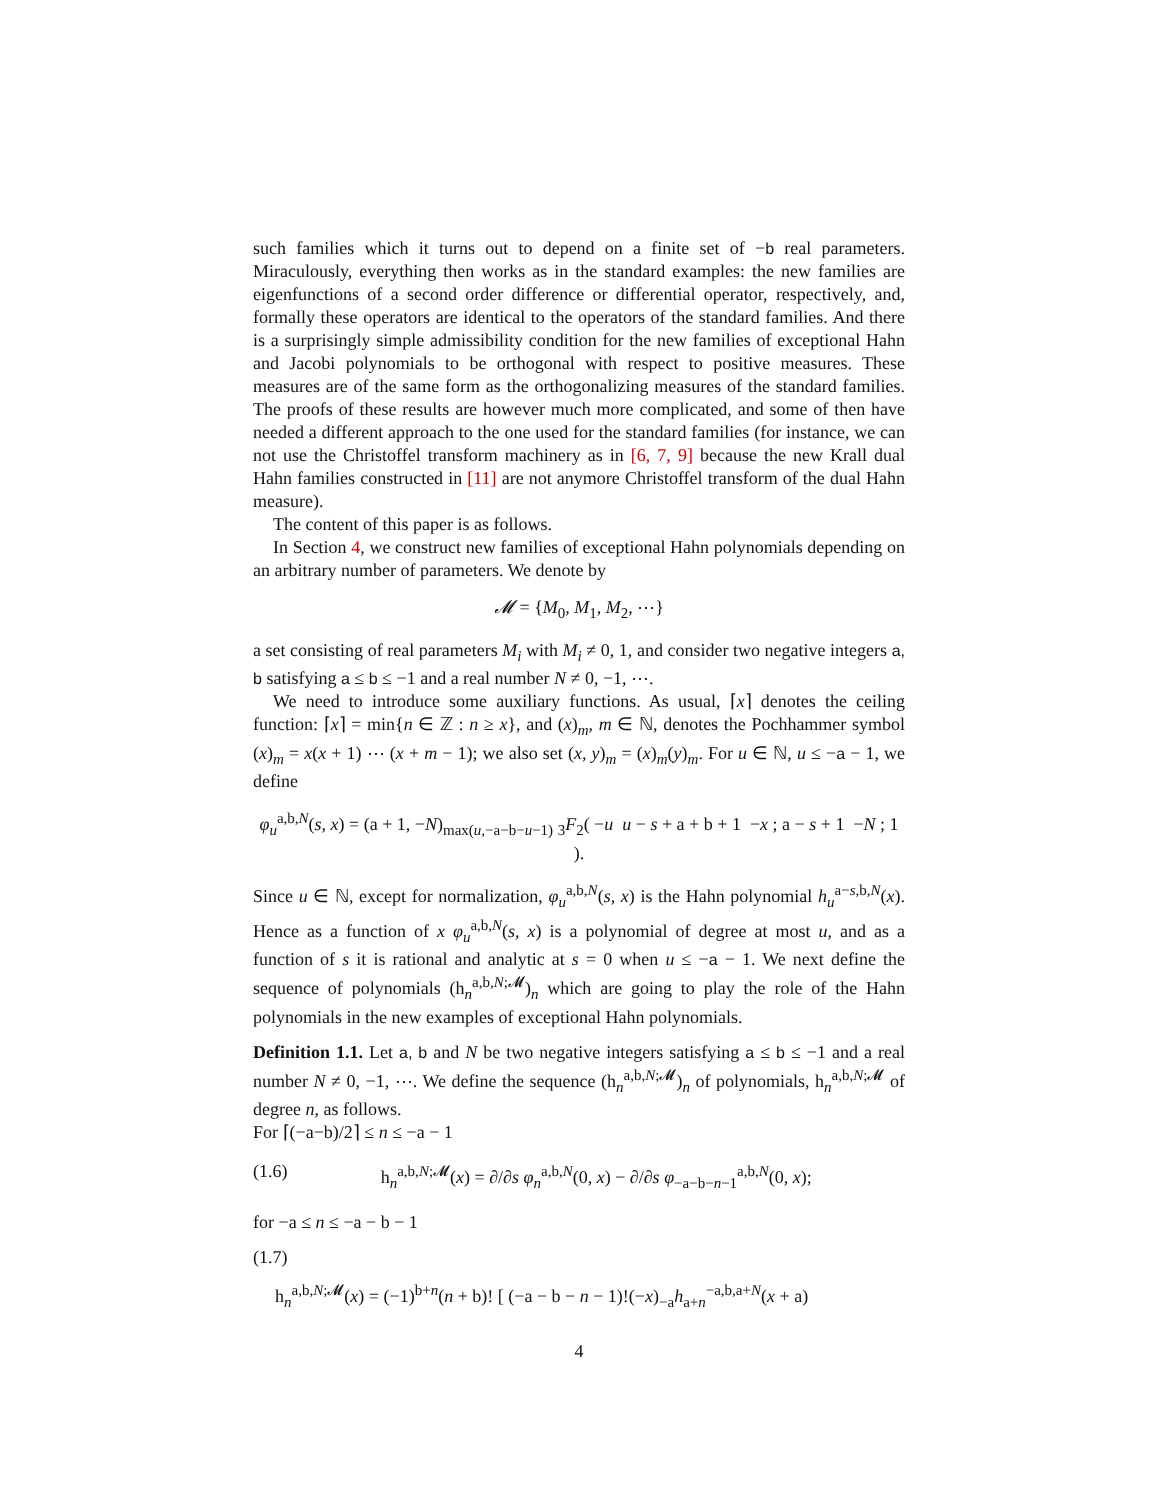such families which it turns out to depend on a finite set of −b real parameters. Miraculously, everything then works as in the standard examples: the new families are eigenfunctions of a second order difference or differential operator, respectively, and, formally these operators are identical to the operators of the standard families. And there is a surprisingly simple admissibility condition for the new families of exceptional Hahn and Jacobi polynomials to be orthogonal with respect to positive measures. These measures are of the same form as the orthogonalizing measures of the standard families. The proofs of these results are however much more complicated, and some of then have needed a different approach to the one used for the standard families (for instance, we can not use the Christoffel transform machinery as in [6, 7, 9] because the new Krall dual Hahn families constructed in [11] are not anymore Christoffel transform of the dual Hahn measure).
The content of this paper is as follows.
In Section 4, we construct new families of exceptional Hahn polynomials depending on an arbitrary number of parameters. We denote by
𝓜 = {M<sub>0</sub>, M<sub>1</sub>, M<sub>2</sub>, ⋯}
a set consisting of real parameters M<sub>i</sub> with M<sub>i</sub> ≠ 0, 1, and consider two negative integers a, b satisfying a ≤ b ≤ −1 and a real number N ≠ 0, −1, ⋯.
We need to introduce some auxiliary functions. As usual, ⌈x⌉ denotes the ceiling function: ⌈x⌉ = min{n ∈ ℤ : n ≥ x}, and (x)<sub>m</sub>, m ∈ ℕ, denotes the Pochhammer symbol (x)<sub>m</sub> = x(x + 1) ⋯ (x + m − 1); we also set (x, y)<sub>m</sub> = (x)<sub>m</sub>(y)<sub>m</sub>. For u ∈ ℕ, u ≤ −a − 1, we define
φ<sub>u</sub><sup>a,b,N</sup>(s, x) = (a + 1, −N)<sub>max(u,−a−b−u−1)</sub> <sub>3</sub>F<sub>2</sub>( −u u − s + a + b + 1 −x ; a − s + 1 −N ; 1 ).
Since u ∈ ℕ, except for normalization, φ<sub>u</sub><sup>a,b,N</sup>(s, x) is the Hahn polynomial h<sub>u</sub><sup>a−s,b,N</sup>(x). Hence as a function of x φ<sub>u</sub><sup>a,b,N</sup>(s, x) is a polynomial of degree at most u, and as a function of s it is rational and analytic at s = 0 when u ≤ −a − 1. We next define the sequence of polynomials (h<sub>n</sub><sup>a,b,N;𝓜</sup>)<sub>n</sub> which are going to play the role of the Hahn polynomials in the new examples of exceptional Hahn polynomials.
Definition 1.1. Let a, b and N be two negative integers satisfying a ≤ b ≤ −1 and a real number N ≠ 0, −1, ⋯. We define the sequence (h<sub>n</sub><sup>a,b,N;𝓜</sup>)<sub>n</sub> of polynomials, h<sub>n</sub><sup>a,b,N;𝓜</sup> of degree n, as follows.
For ⌈(−a−b)/2⌉ ≤ n ≤ −a − 1
(1.6) h<sub>n</sub><sup>a,b,N;𝓜</sup>(x) = ∂/∂s φ<sub>n</sub><sup>a,b,N</sup>(0, x) − ∂/∂s φ<sub>−a−b−n−1</sub><sup>a,b,N</sup>(0, x);
for −a ≤ n ≤ −a − b − 1
(1.7)
h<sub>n</sub><sup>a,b,N;𝓜</sup>(x) = (−1)<sup>b+n</sup>(n + b)! [ (−a − b − n − 1)!(−x)<sub>−a</sub>h<sub>a+n</sub><sup>−a,b,a+N</sup>(x + a)
4